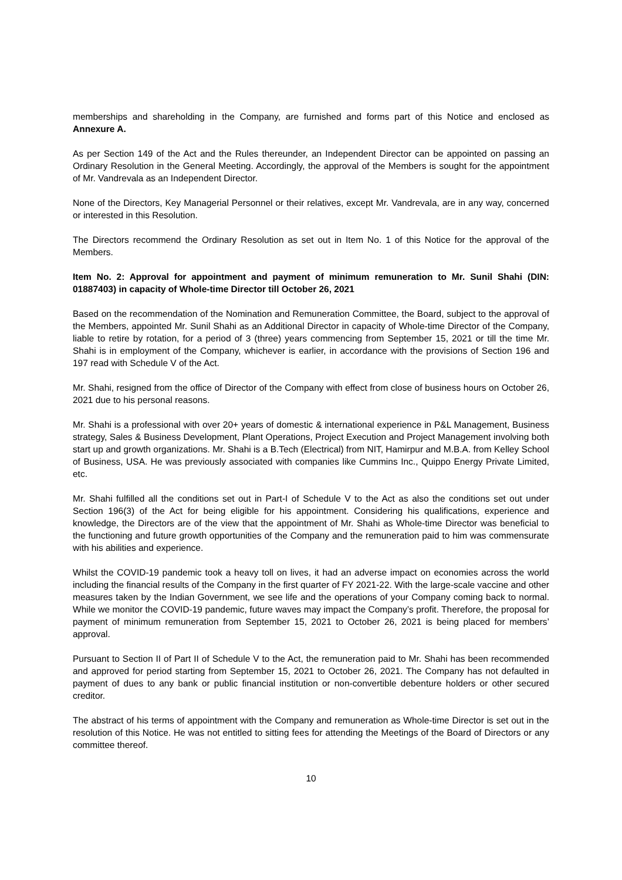memberships and shareholding in the Company, are furnished and forms part of this Notice and enclosed as Annexure A.
As per Section 149 of the Act and the Rules thereunder, an Independent Director can be appointed on passing an Ordinary Resolution in the General Meeting. Accordingly, the approval of the Members is sought for the appointment of Mr. Vandrevala as an Independent Director.
None of the Directors, Key Managerial Personnel or their relatives, except Mr. Vandrevala, are in any way, concerned or interested in this Resolution.
The Directors recommend the Ordinary Resolution as set out in Item No. 1 of this Notice for the approval of the Members.
Item No. 2: Approval for appointment and payment of minimum remuneration to Mr. Sunil Shahi (DIN: 01887403) in capacity of Whole-time Director till October 26, 2021
Based on the recommendation of the Nomination and Remuneration Committee, the Board, subject to the approval of the Members, appointed Mr. Sunil Shahi as an Additional Director in capacity of Whole-time Director of the Company, liable to retire by rotation, for a period of 3 (three) years commencing from September 15, 2021 or till the time Mr. Shahi is in employment of the Company, whichever is earlier, in accordance with the provisions of Section 196 and 197 read with Schedule V of the Act.
Mr. Shahi, resigned from the office of Director of the Company with effect from close of business hours on October 26, 2021 due to his personal reasons.
Mr. Shahi is a professional with over 20+ years of domestic & international experience in P&L Management, Business strategy, Sales & Business Development, Plant Operations, Project Execution and Project Management involving both start up and growth organizations. Mr. Shahi is a B.Tech (Electrical) from NIT, Hamirpur and M.B.A. from Kelley School of Business, USA. He was previously associated with companies like Cummins Inc., Quippo Energy Private Limited, etc.
Mr. Shahi fulfilled all the conditions set out in Part-I of Schedule V to the Act as also the conditions set out under Section 196(3) of the Act for being eligible for his appointment. Considering his qualifications, experience and knowledge, the Directors are of the view that the appointment of Mr. Shahi as Whole-time Director was beneficial to the functioning and future growth opportunities of the Company and the remuneration paid to him was commensurate with his abilities and experience.
Whilst the COVID-19 pandemic took a heavy toll on lives, it had an adverse impact on economies across the world including the financial results of the Company in the first quarter of FY 2021-22. With the large-scale vaccine and other measures taken by the Indian Government, we see life and the operations of your Company coming back to normal. While we monitor the COVID-19 pandemic, future waves may impact the Company’s profit. Therefore, the proposal for payment of minimum remuneration from September 15, 2021 to October 26, 2021 is being placed for members’ approval.
Pursuant to Section II of Part II of Schedule V to the Act, the remuneration paid to Mr. Shahi has been recommended and approved for period starting from September 15, 2021 to October 26, 2021. The Company has not defaulted in payment of dues to any bank or public financial institution or non-convertible debenture holders or other secured creditor.
The abstract of his terms of appointment with the Company and remuneration as Whole-time Director is set out in the resolution of this Notice. He was not entitled to sitting fees for attending the Meetings of the Board of Directors or any committee thereof.
10